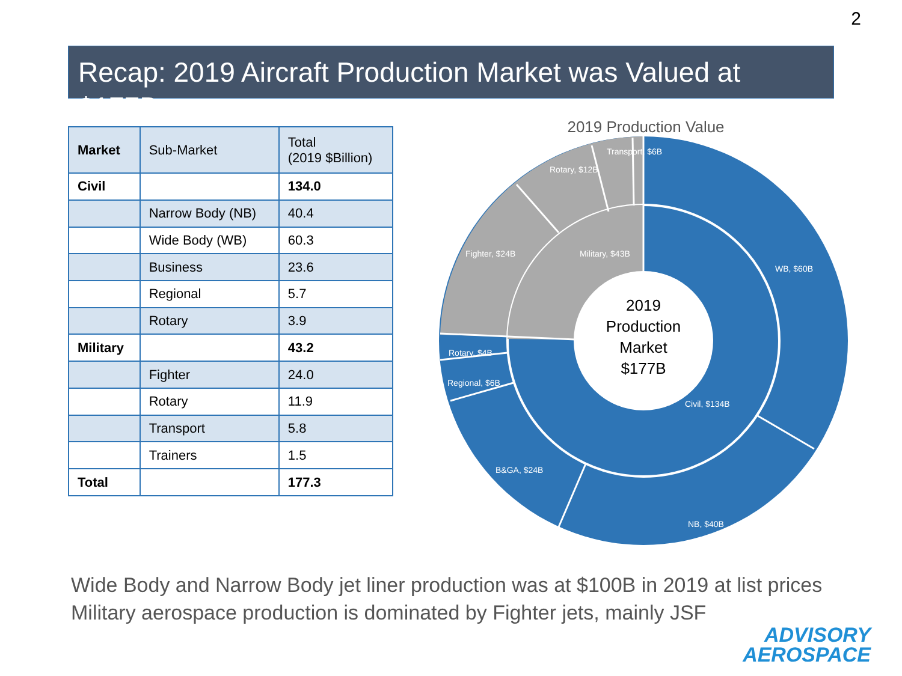2
Recap: 2019 Aircraft Production Market was Valued at $177B
| Market | Sub-Market | Total (2019 $Billion) |
| Civil | | 134.0 |
| | Narrow Body (NB) | 40.4 |
| | Wide Body (WB) | 60.3 |
| | Business | 23.6 |
| | Regional | 5.7 |
| | Rotary | 3.9 |
| Military | | 43.2 |
| | Fighter | 24.0 |
| | Rotary | 11.9 |
| | Transport | 5.8 |
| | Trainers | 1.5 |
| Total | | 177.3 |
2019 Production Value
2019
Production
Market
$177B
WB, $60B
NB, $40B
B&GA, $24B
Regional, $6B
Rotary, $4B
Fighter, $24B
Rotary, $12B
Transport, $6B
Military, $43B
Civil, $134B
Wide Body and Narrow Body jet liner production was at $100B in 2019 at list prices
Military aerospace production is dominated by Fighter jets, mainly JSF
ADVISORY
AEROSPACE